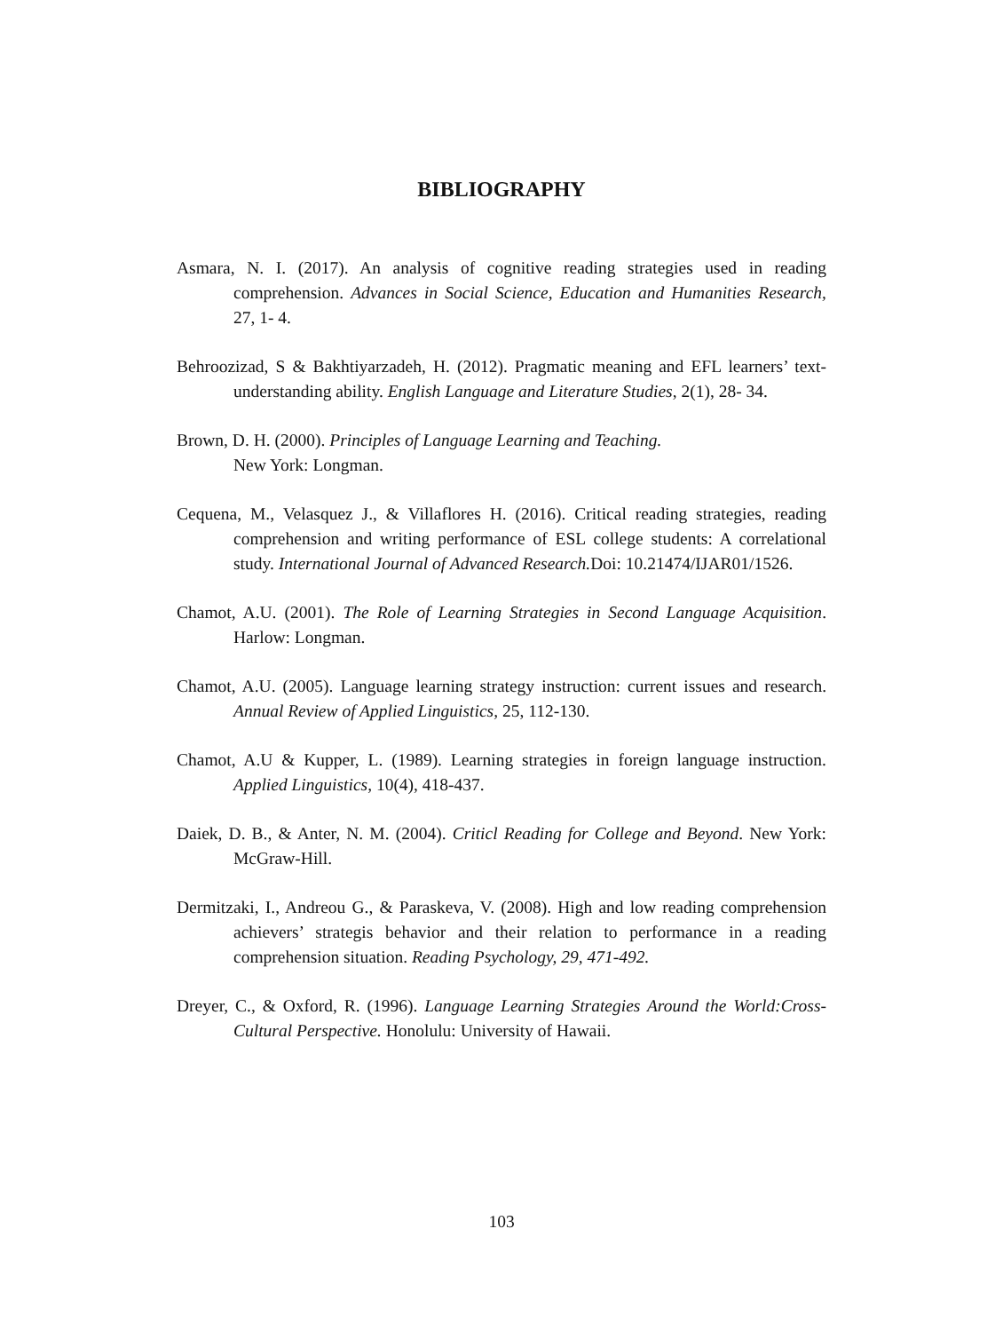BIBLIOGRAPHY
Asmara, N. I. (2017). An analysis of cognitive reading strategies used in reading comprehension. Advances in Social Science, Education and Humanities Research, 27, 1- 4.
Behroozizad, S & Bakhtiyarzadeh, H. (2012). Pragmatic meaning and EFL learners’ text-understanding ability. English Language and Literature Studies, 2(1), 28- 34.
Brown, D. H. (2000). Principles of Language Learning and Teaching.
New York: Longman.
Cequena, M., Velasquez J., & Villaflores H. (2016). Critical reading strategies, reading comprehension and writing performance of ESL college students: A correlational study. International Journal of Advanced Research. Doi: 10.21474/IJAR01/1526.
Chamot, A.U. (2001). The Role of Learning Strategies in Second Language Acquisition. Harlow: Longman.
Chamot, A.U. (2005). Language learning strategy instruction: current issues and research. Annual Review of Applied Linguistics, 25, 112-130.
Chamot, A.U & Kupper, L. (1989). Learning strategies in foreign language instruction. Applied Linguistics, 10(4), 418-437.
Daiek, D. B., & Anter, N. M. (2004). Criticl Reading for College and Beyond. New York: McGraw-Hill.
Dermitzaki, I., Andreou G., & Paraskeva, V. (2008). High and low reading comprehension achievers’ strategis behavior and their relation to performance in a reading comprehension situation. Reading Psychology, 29, 471-492.
Dreyer, C., & Oxford, R. (1996). Language Learning Strategies Around the World:Cross-Cultural Perspective. Honolulu: University of Hawaii.
103